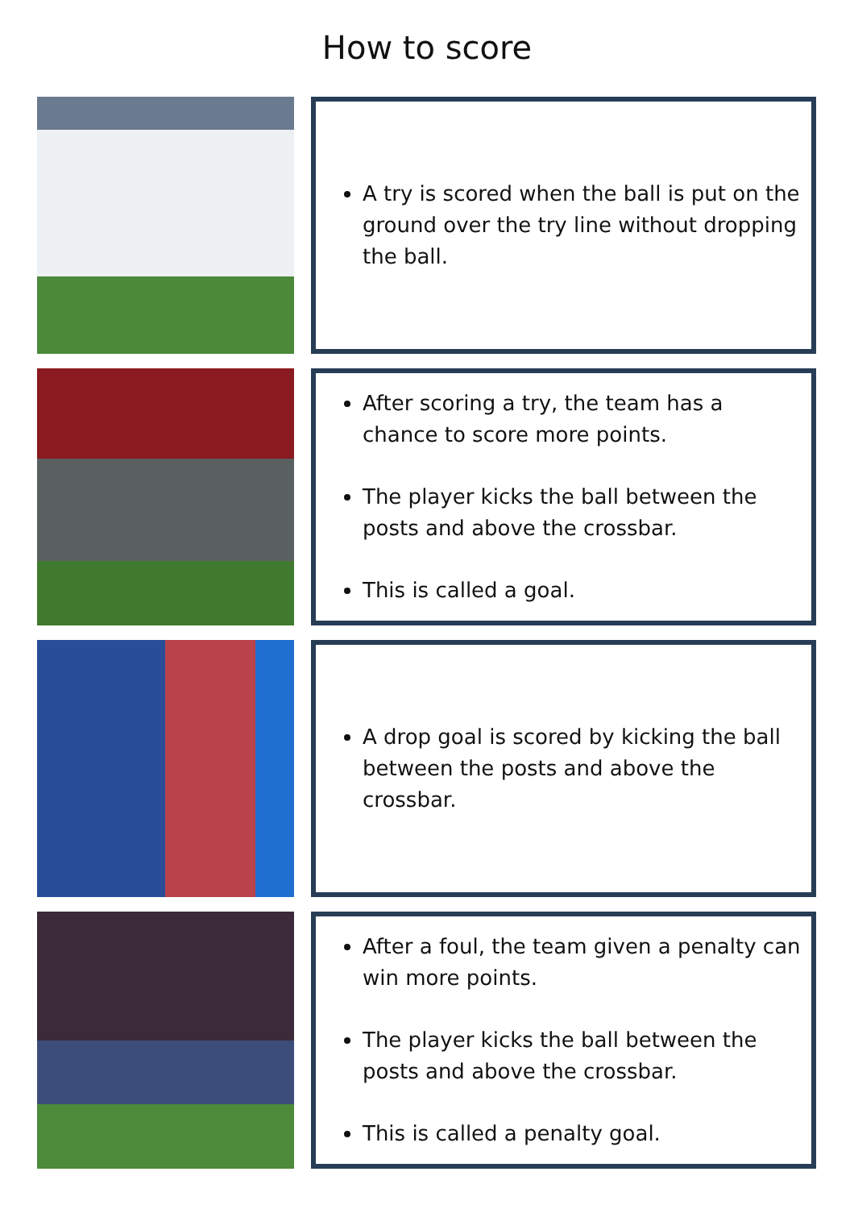How to score
A try is scored when the ball is put on the ground over the try line without dropping the ball.
After scoring a try, the team has a chance to score more points.
The player kicks the ball between the posts and above the crossbar.
This is called a goal.
A drop goal is scored by kicking the ball between the posts and above the crossbar.
After a foul, the team given a penalty can win more points.
The player kicks the ball between the posts and above the crossbar.
This is called a penalty goal.